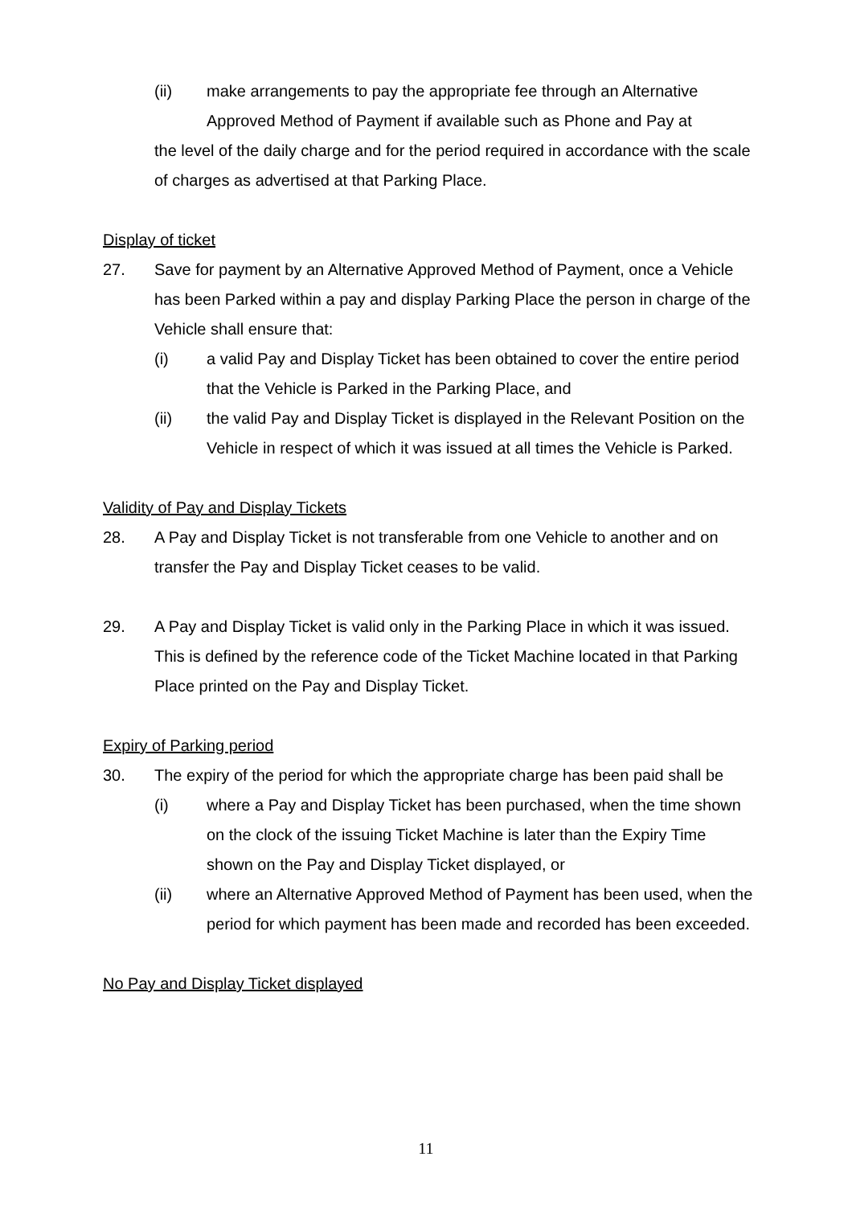(ii) make arrangements to pay the appropriate fee through an Alternative Approved Method of Payment if available such as Phone and Pay at
the level of the daily charge and for the period required in accordance with the scale of charges as advertised at that Parking Place.
Display of ticket
27. Save for payment by an Alternative Approved Method of Payment, once a Vehicle has been Parked within a pay and display Parking Place the person in charge of the Vehicle shall ensure that:
(i) a valid Pay and Display Ticket has been obtained to cover the entire period that the Vehicle is Parked in the Parking Place, and
(ii) the valid Pay and Display Ticket is displayed in the Relevant Position on the Vehicle in respect of which it was issued at all times the Vehicle is Parked.
Validity of Pay and Display Tickets
28. A Pay and Display Ticket is not transferable from one Vehicle to another and on transfer the Pay and Display Ticket ceases to be valid.
29. A Pay and Display Ticket is valid only in the Parking Place in which it was issued. This is defined by the reference code of the Ticket Machine located in that Parking Place printed on the Pay and Display Ticket.
Expiry of Parking period
30. The expiry of the period for which the appropriate charge has been paid shall be
(i) where a Pay and Display Ticket has been purchased, when the time shown on the clock of the issuing Ticket Machine is later than the Expiry Time shown on the Pay and Display Ticket displayed, or
(ii) where an Alternative Approved Method of Payment has been used, when the period for which payment has been made and recorded has been exceeded.
No Pay and Display Ticket displayed
11